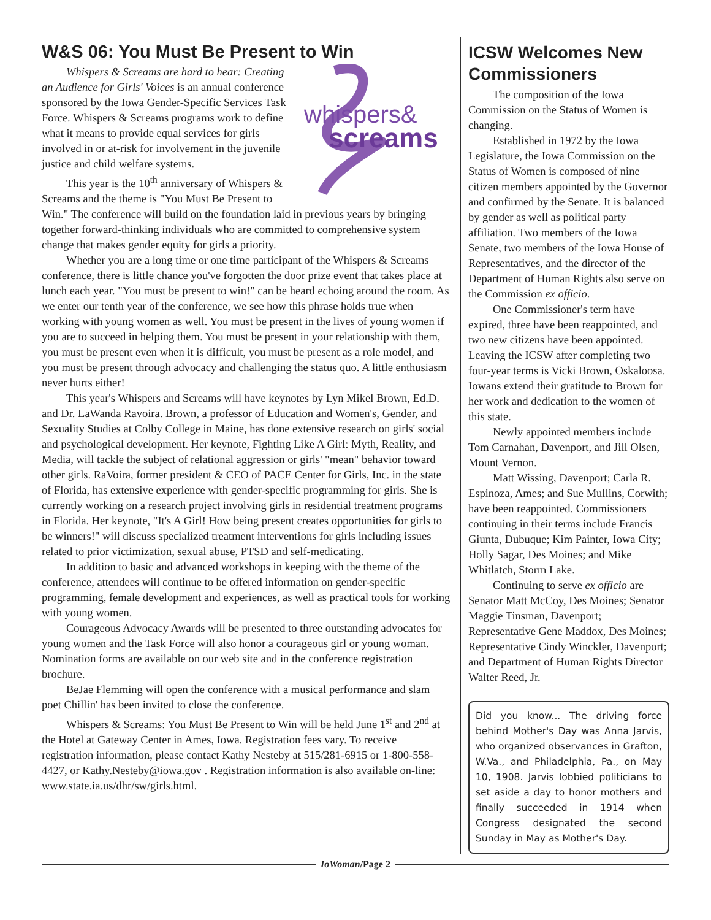W&S 06: You Must Be Present to Win
whispers&
screams
Whispers & Screams are hard to hear: Creating an Audience for Girls' Voices is an annual conference sponsored by the Iowa Gender-Specific Services Task Force. Whispers & Screams programs work to define what it means to provide equal services for girls involved in or at-risk for involvement in the juvenile justice and child welfare systems.
This year is the 10<sup>th</sup> anniversary of Whispers & Screams and the theme is "You Must Be Present to Win." The conference will build on the foundation laid in previous years by bringing together forward-thinking individuals who are committed to comprehensive system change that makes gender equity for girls a priority.
Whether you are a long time or one time participant of the Whispers & Screams conference, there is little chance you've forgotten the door prize event that takes place at lunch each year. "You must be present to win!" can be heard echoing around the room. As we enter our tenth year of the conference, we see how this phrase holds true when working with young women as well. You must be present in the lives of young women if you are to succeed in helping them. You must be present in your relationship with them, you must be present even when it is difficult, you must be present as a role model, and you must be present through advocacy and challenging the status quo. A little enthusiasm never hurts either!
This year's Whispers and Screams will have keynotes by Lyn Mikel Brown, Ed.D. and Dr. LaWanda Ravoira. Brown, a professor of Education and Women's, Gender, and Sexuality Studies at Colby College in Maine, has done extensive research on girls' social and psychological development. Her keynote, Fighting Like A Girl: Myth, Reality, and Media, will tackle the subject of relational aggression or girls' "mean" behavior toward other girls. RaVoira, former president & CEO of PACE Center for Girls, Inc. in the state of Florida, has extensive experience with gender-specific programming for girls. She is currently working on a research project involving girls in residential treatment programs in Florida. Her keynote, "It's A Girl! How being present creates opportunities for girls to be winners!" will discuss specialized treatment interventions for girls including issues related to prior victimization, sexual abuse, PTSD and self-medicating.
In addition to basic and advanced workshops in keeping with the theme of the conference, attendees will continue to be offered information on gender-specific programming, female development and experiences, as well as practical tools for working with young women.
Courageous Advocacy Awards will be presented to three outstanding advocates for young women and the Task Force will also honor a courageous girl or young woman. Nomination forms are available on our web site and in the conference registration brochure.
BeJae Flemming will open the conference with a musical performance and slam poet Chillin' has been invited to close the conference.
Whispers & Screams: You Must Be Present to Win will be held June 1<sup>st</sup> and 2<sup>nd</sup> at the Hotel at Gateway Center in Ames, Iowa. Registration fees vary. To receive registration information, please contact Kathy Nesteby at 515/281-6915 or 1-800-558-4427, or Kathy.Nesteby@iowa.gov . Registration information is also available on-line: www.state.ia.us/dhr/sw/girls.html.
ICSW Welcomes New Commissioners
The composition of the Iowa Commission on the Status of Women is changing.
Established in 1972 by the Iowa Legislature, the Iowa Commission on the Status of Women is composed of nine citizen members appointed by the Governor and confirmed by the Senate. It is balanced by gender as well as political party affiliation. Two members of the Iowa Senate, two members of the Iowa House of Representatives, and the director of the Department of Human Rights also serve on the Commission ex officio.
One Commissioner's term have expired, three have been reappointed, and two new citizens have been appointed. Leaving the ICSW after completing two four-year terms is Vicki Brown, Oskaloosa. Iowans extend their gratitude to Brown for her work and dedication to the women of this state.
Newly appointed members include Tom Carnahan, Davenport, and Jill Olsen, Mount Vernon.
Matt Wissing, Davenport; Carla R. Espinoza, Ames; and Sue Mullins, Corwith; have been reappointed. Commissioners continuing in their terms include Francis Giunta, Dubuque; Kim Painter, Iowa City; Holly Sagar, Des Moines; and Mike Whitlatch, Storm Lake.
Continuing to serve ex officio are Senator Matt McCoy, Des Moines; Senator Maggie Tinsman, Davenport; Representative Gene Maddox, Des Moines; Representative Cindy Winckler, Davenport; and Department of Human Rights Director Walter Reed, Jr.
Did you know... The driving force behind Mother's Day was Anna Jarvis, who organized observances in Grafton, W.Va., and Philadelphia, Pa., on May 10, 1908. Jarvis lobbied politicians to set aside a day to honor mothers and finally succeeded in 1914 when Congress designated the second Sunday in May as Mother's Day.
IoWoman/Page 2